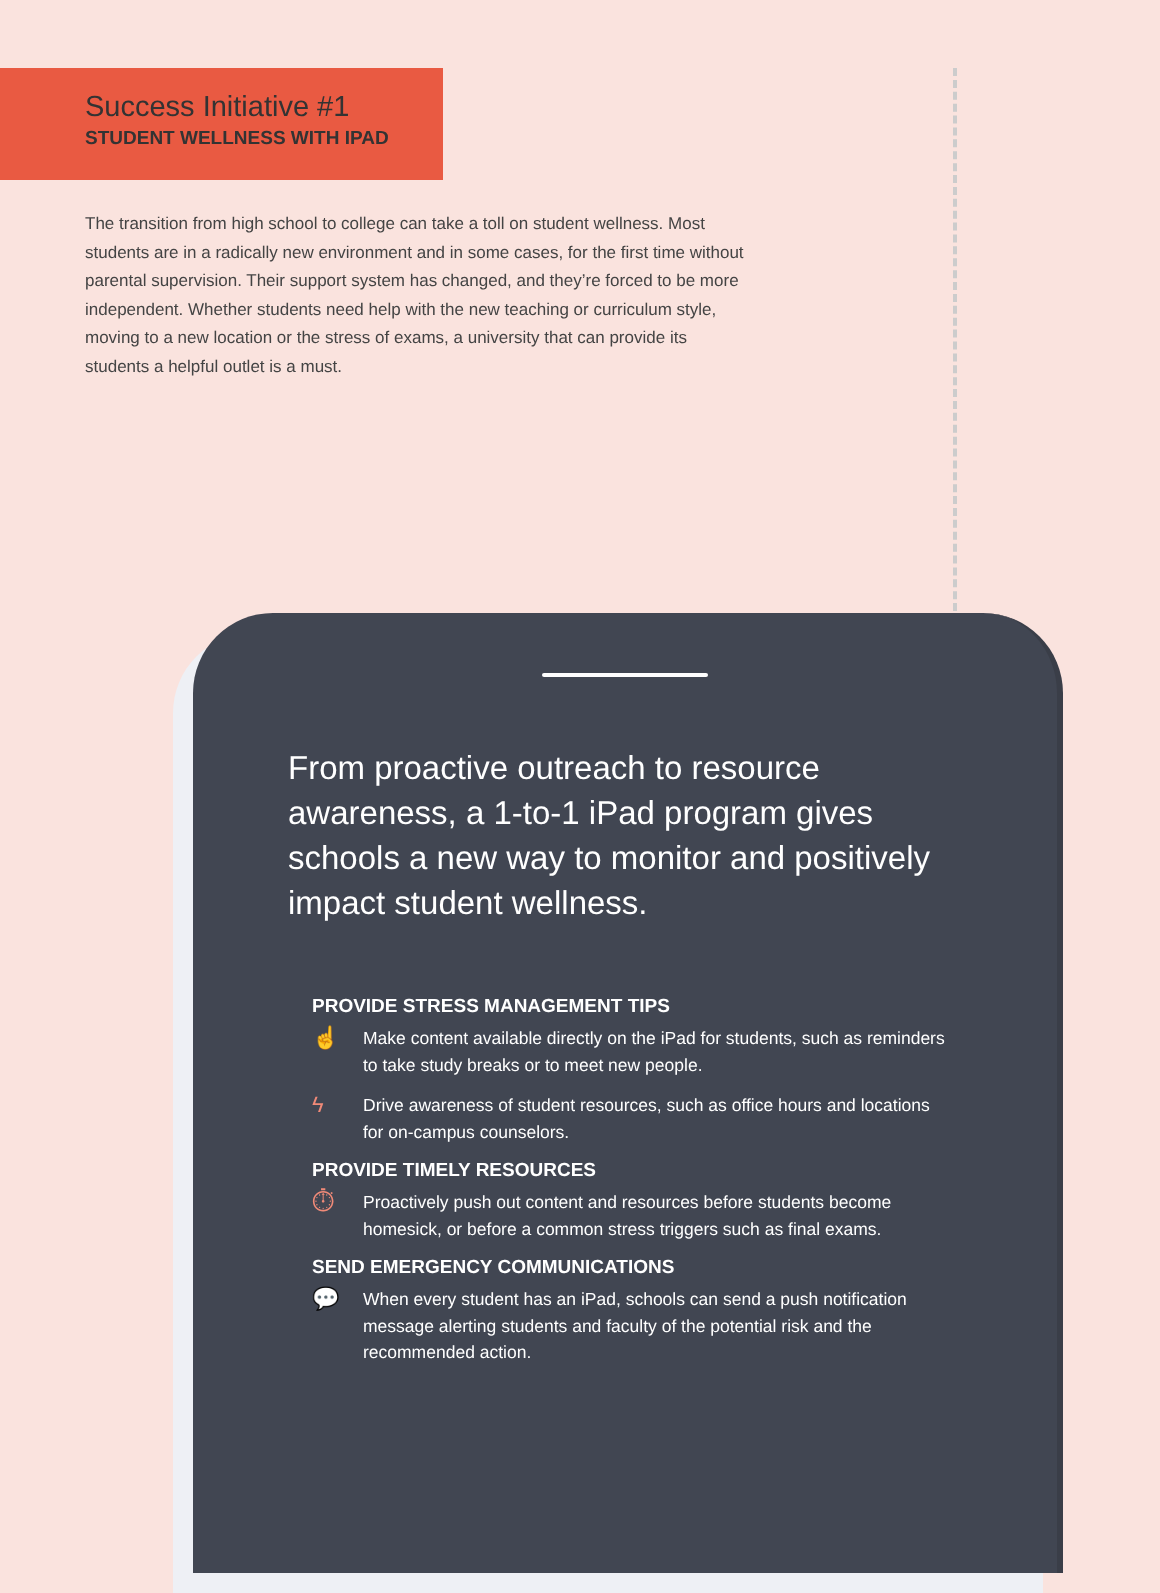Success Initiative #1
STUDENT WELLNESS WITH IPAD
The transition from high school to college can take a toll on student wellness. Most students are in a radically new environment and in some cases, for the first time without parental supervision. Their support system has changed, and they’re forced to be more independent. Whether students need help with the new teaching or curriculum style, moving to a new location or the stress of exams, a university that can provide its students a helpful outlet is a must.
From proactive outreach to resource awareness, a 1-to-1 iPad program gives schools a new way to monitor and positively impact student wellness.
PROVIDE STRESS MANAGEMENT TIPS
☝ Make content available directly on the iPad for students, such as reminders to take study breaks or to meet new people.
ϟ Drive awareness of student resources, such as office hours and locations for on-campus counselors.
PROVIDE TIMELY RESOURCES
⏱ Proactively push out content and resources before students become homesick, or before a common stress triggers such as final exams.
SEND EMERGENCY COMMUNICATIONS
💬 When every student has an iPad, schools can send a push notification message alerting students and faculty of the potential risk and the recommended action.